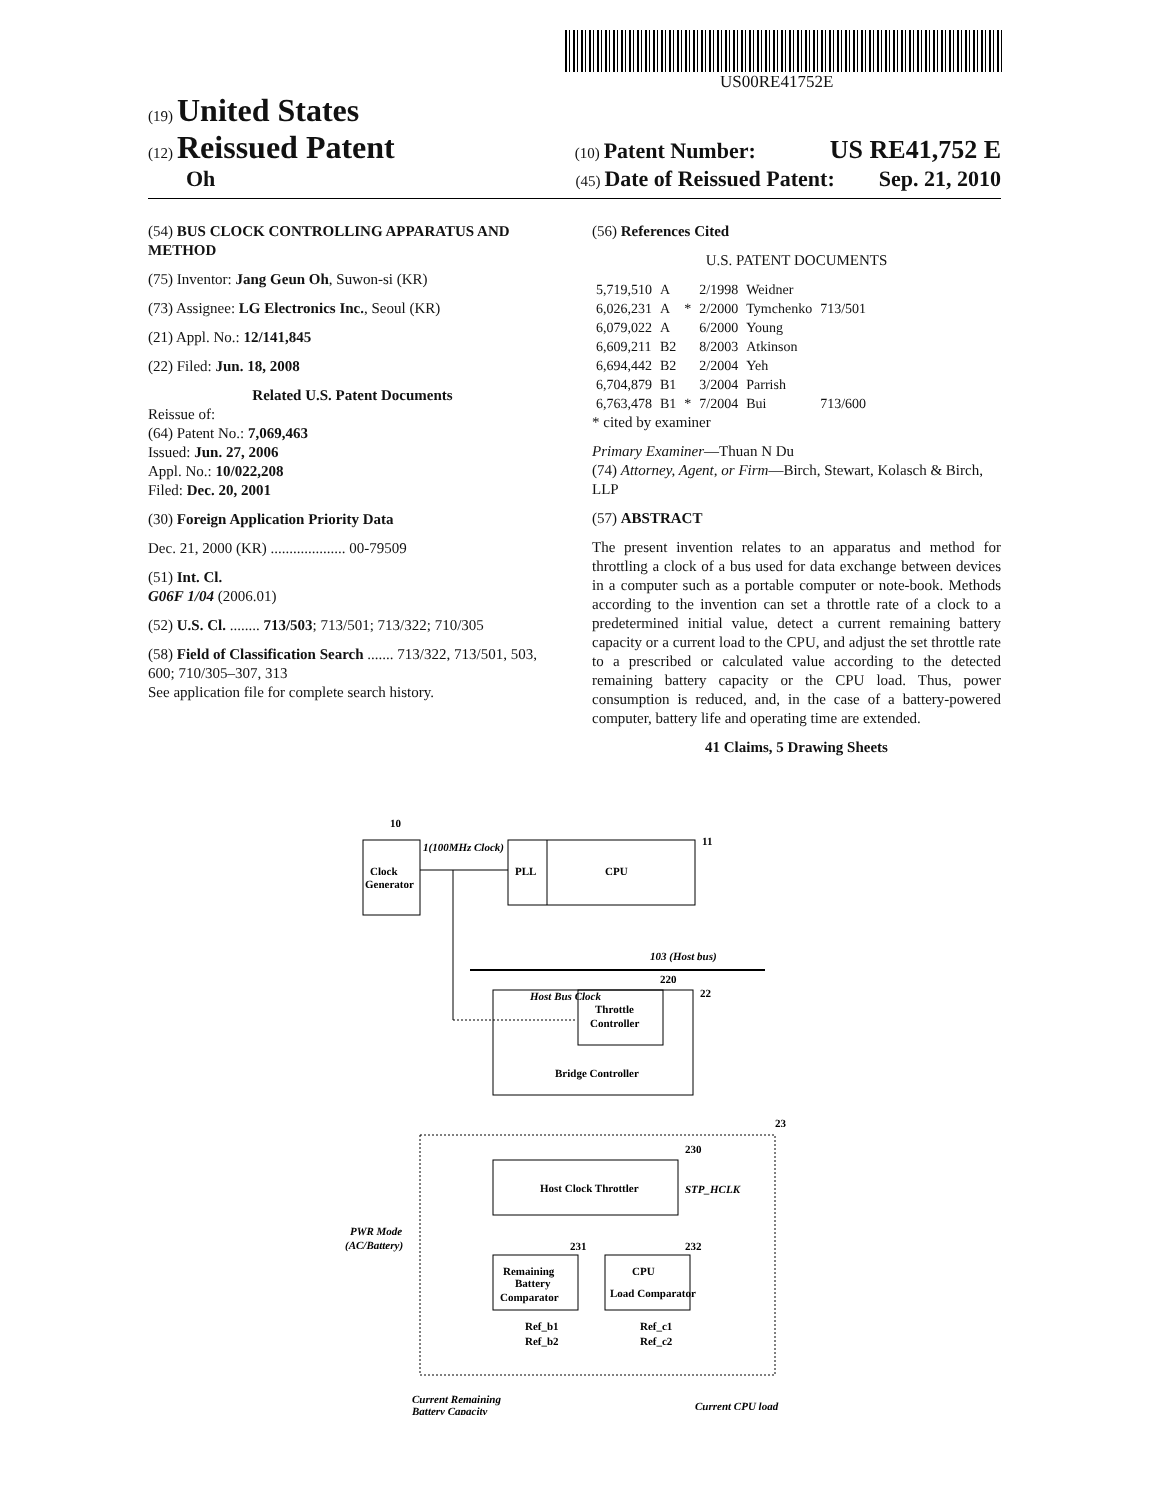US00RE41752E
(19) United States
(12) Reissued Patent (10) Patent Number: US RE41,752 E
Oh (45) Date of Reissued Patent: Sep. 21, 2010
(54) BUS CLOCK CONTROLLING APPARATUS AND METHOD
(75) Inventor: Jang Geun Oh, Suwon-si (KR)
(73) Assignee: LG Electronics Inc., Seoul (KR)
(21) Appl. No.: 12/141,845
(22) Filed: Jun. 18, 2008
Related U.S. Patent Documents
Reissue of:
(64) Patent No.: 7,069,463
Issued: Jun. 27, 2006
Appl. No.: 10/022,208
Filed: Dec. 20, 2001
(30) Foreign Application Priority Data
Dec. 21, 2000 (KR) .................... 00-79509
(51) Int. Cl.
G06F 1/04 (2006.01)
(52) U.S. Cl. ........ 713/503; 713/501; 713/322; 710/305
(58) Field of Classification Search ....... 713/322, 713/501, 503, 600; 710/305–307, 313
See application file for complete search history.
(56) References Cited
U.S. PATENT DOCUMENTS
| 5,719,510 | A | | 2/1998 | Weidner | |
| 6,026,231 | A | * | 2/2000 | Tymchenko | 713/501 |
| 6,079,022 | A | | 6/2000 | Young | |
| 6,609,211 | B2 | | 8/2003 | Atkinson | |
| 6,694,442 | B2 | | 2/2004 | Yeh | |
| 6,704,879 | B1 | | 3/2004 | Parrish | |
| 6,763,478 | B1 | * | 7/2004 | Bui | 713/600 |
* cited by examiner
Primary Examiner—Thuan N Du
(74) Attorney, Agent, or Firm—Birch, Stewart, Kolasch & Birch, LLP
(57) ABSTRACT
The present invention relates to an apparatus and method for throttling a clock of a bus used for data exchange between devices in a computer such as a portable computer or note-book. Methods according to the invention can set a throttle rate of a clock to a predetermined initial value, detect a current remaining battery capacity or a current load to the CPU, and adjust the set throttle rate to a prescribed or calculated value according to the detected remaining battery capacity or the CPU load. Thus, power consumption is reduced, and, in the case of a battery-powered computer, battery life and operating time are extended.
41 Claims, 5 Drawing Sheets
Clock
Generator
10
1(100MHz Clock)
PLL
CPU
11
103 (Host bus)
Host Bus Clock
Throttle
Controller
220
22
Bridge Controller
23
Host Clock Throttler
STP_HCLK
230
PWR Mode
(AC/Battery)
Remaining
Battery
Comparator
231
CPU
Load Comparator
232
Ref_b1
Ref_b2
Ref_c1
Ref_c2
Current Remaining
Battery Capacity
Current CPU load